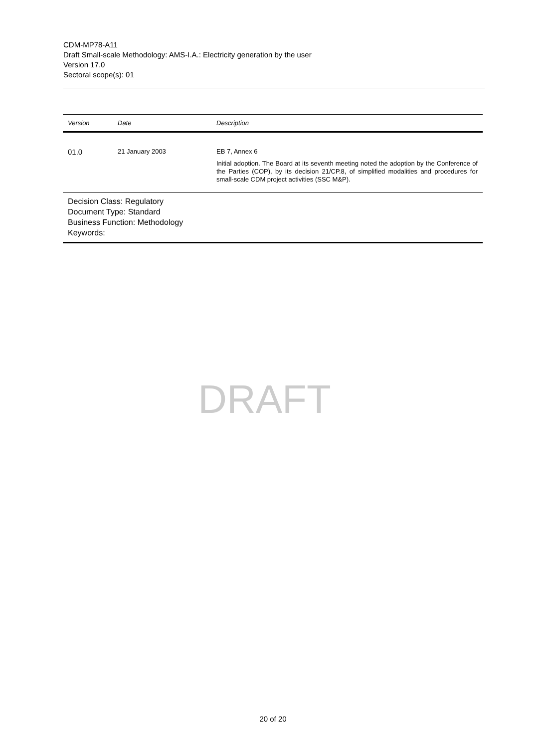CDM-MP78-A11
Draft Small-scale Methodology: AMS-I.A.: Electricity generation by the user
Version 17.0
Sectoral scope(s): 01
| Version | Date | Description |
| --- | --- | --- |
| 01.0 | 21 January 2003 | EB 7, Annex 6 Initial adoption. The Board at its seventh meeting noted the adoption by the Conference of the Parties (COP), by its decision 21/CP.8, of simplified modalities and procedures for small-scale CDM project activities (SSC M&P). |
| Decision Class: Regulatory Document Type: Standard Business Function: Methodology Keywords: | | |
DRAFT
20 of 20